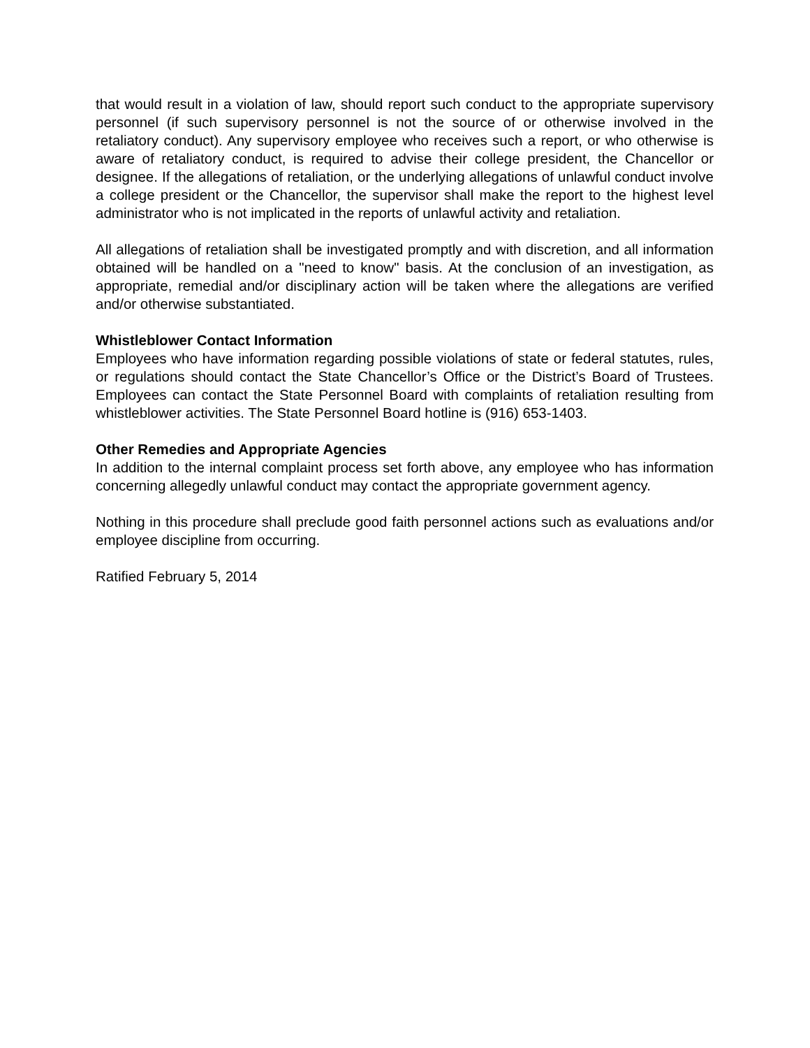that would result in a violation of law, should report such conduct to the appropriate supervisory personnel (if such supervisory personnel is not the source of or otherwise involved in the retaliatory conduct). Any supervisory employee who receives such a report, or who otherwise is aware of retaliatory conduct, is required to advise their college president, the Chancellor or designee. If the allegations of retaliation, or the underlying allegations of unlawful conduct involve a college president or the Chancellor, the supervisor shall make the report to the highest level administrator who is not implicated in the reports of unlawful activity and retaliation.
All allegations of retaliation shall be investigated promptly and with discretion, and all information obtained will be handled on a "need to know" basis. At the conclusion of an investigation, as appropriate, remedial and/or disciplinary action will be taken where the allegations are verified and/or otherwise substantiated.
Whistleblower Contact Information
Employees who have information regarding possible violations of state or federal statutes, rules, or regulations should contact the State Chancellor’s Office or the District’s Board of Trustees. Employees can contact the State Personnel Board with complaints of retaliation resulting from whistleblower activities. The State Personnel Board hotline is (916) 653-1403.
Other Remedies and Appropriate Agencies
In addition to the internal complaint process set forth above, any employee who has information concerning allegedly unlawful conduct may contact the appropriate government agency.
Nothing in this procedure shall preclude good faith personnel actions such as evaluations and/or employee discipline from occurring.
Ratified February 5, 2014